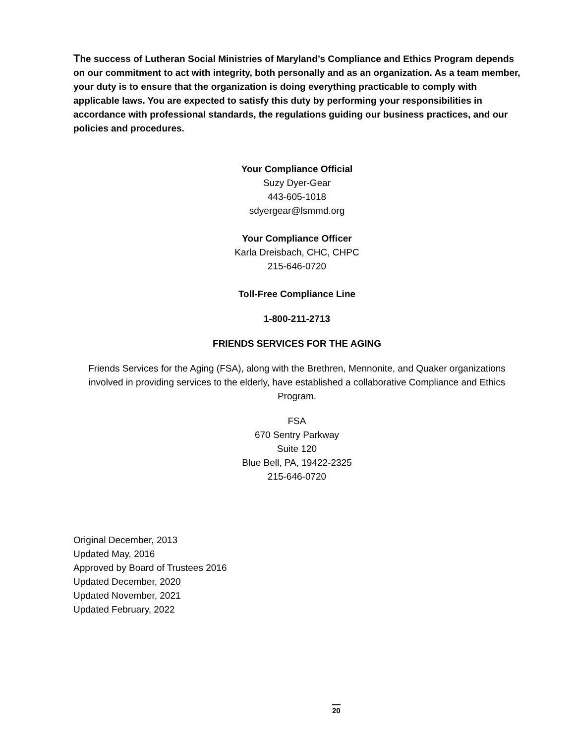The success of Lutheran Social Ministries of Maryland’s Compliance and Ethics Program depends on our commitment to act with integrity, both personally and as an organization. As a team member, your duty is to ensure that the organization is doing everything practicable to comply with applicable laws. You are expected to satisfy this duty by performing your responsibilities in accordance with professional standards, the regulations guiding our business practices, and our policies and procedures.
Your Compliance Official
Suzy Dyer-Gear
443-605-1018
sdyergear@lsmmd.org
Your Compliance Officer
Karla Dreisbach, CHC, CHPC
215-646-0720
Toll-Free Compliance Line
1-800-211-2713
FRIENDS SERVICES FOR THE AGING
Friends Services for the Aging (FSA), along with the Brethren, Mennonite, and Quaker organizations involved in providing services to the elderly, have established a collaborative Compliance and Ethics Program.
FSA
670 Sentry Parkway
Suite 120
Blue Bell, PA, 19422-2325
215-646-0720
Original December, 2013
Updated May, 2016
Approved by Board of Trustees 2016
Updated December, 2020
Updated November, 2021
Updated February, 2022
20